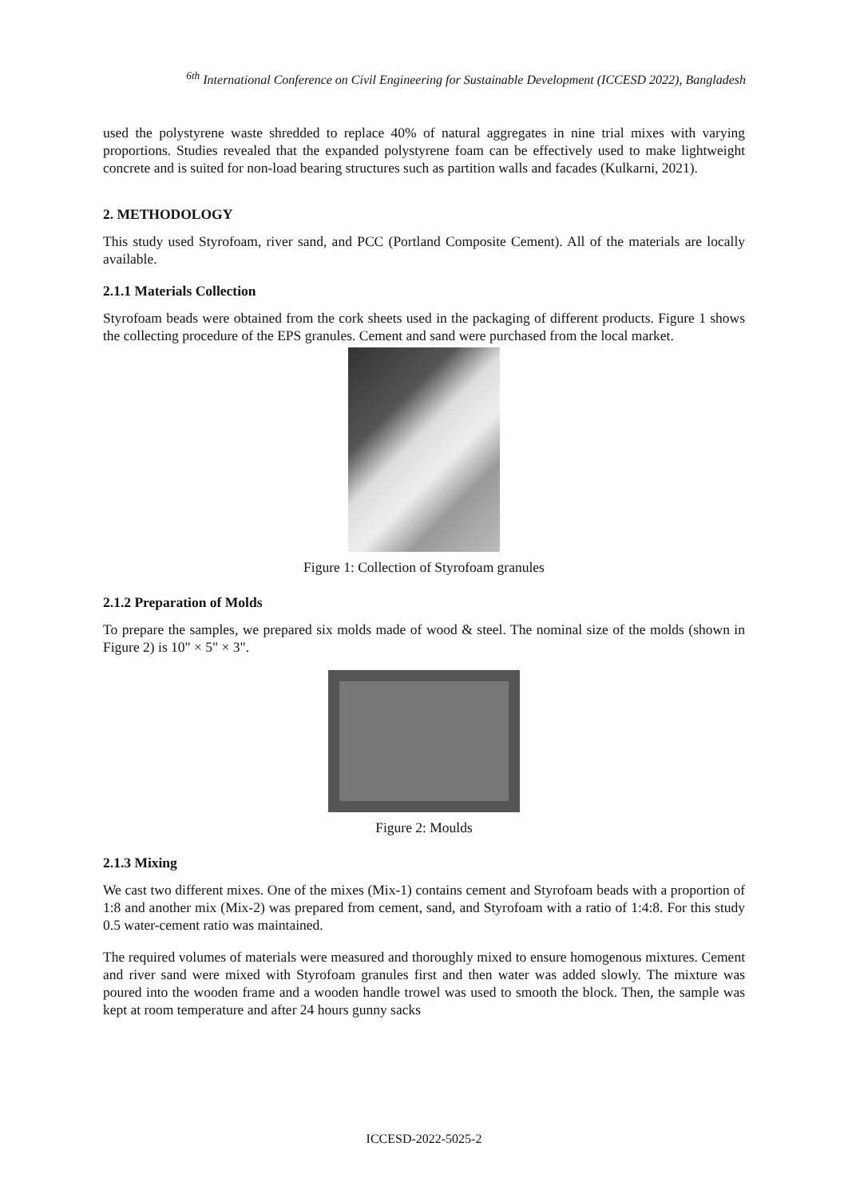<sup>6th</sup> International Conference on Civil Engineering for Sustainable Development (ICCESD 2022), Bangladesh
used the polystyrene waste shredded to replace 40% of natural aggregates in nine trial mixes with varying proportions. Studies revealed that the expanded polystyrene foam can be effectively used to make lightweight concrete and is suited for non-load bearing structures such as partition walls and facades (Kulkarni, 2021).
2. METHODOLOGY
This study used Styrofoam, river sand, and PCC (Portland Composite Cement). All of the materials are locally available.
2.1.1 Materials Collection
Styrofoam beads were obtained from the cork sheets used in the packaging of different products. Figure 1 shows the collecting procedure of the EPS granules. Cement and sand were purchased from the local market.
Figure 1: Collection of Styrofoam granules
2.1.2 Preparation of Molds
To prepare the samples, we prepared six molds made of wood & steel. The nominal size of the molds (shown in Figure 2) is 10" × 5" × 3".
Figure 2: Moulds
2.1.3 Mixing
We cast two different mixes. One of the mixes (Mix-1) contains cement and Styrofoam beads with a proportion of 1:8 and another mix (Mix-2) was prepared from cement, sand, and Styrofoam with a ratio of 1:4:8. For this study 0.5 water-cement ratio was maintained.
The required volumes of materials were measured and thoroughly mixed to ensure homogenous mixtures. Cement and river sand were mixed with Styrofoam granules first and then water was added slowly. The mixture was poured into the wooden frame and a wooden handle trowel was used to smooth the block. Then, the sample was kept at room temperature and after 24 hours gunny sacks
ICCESD-2022-5025-2